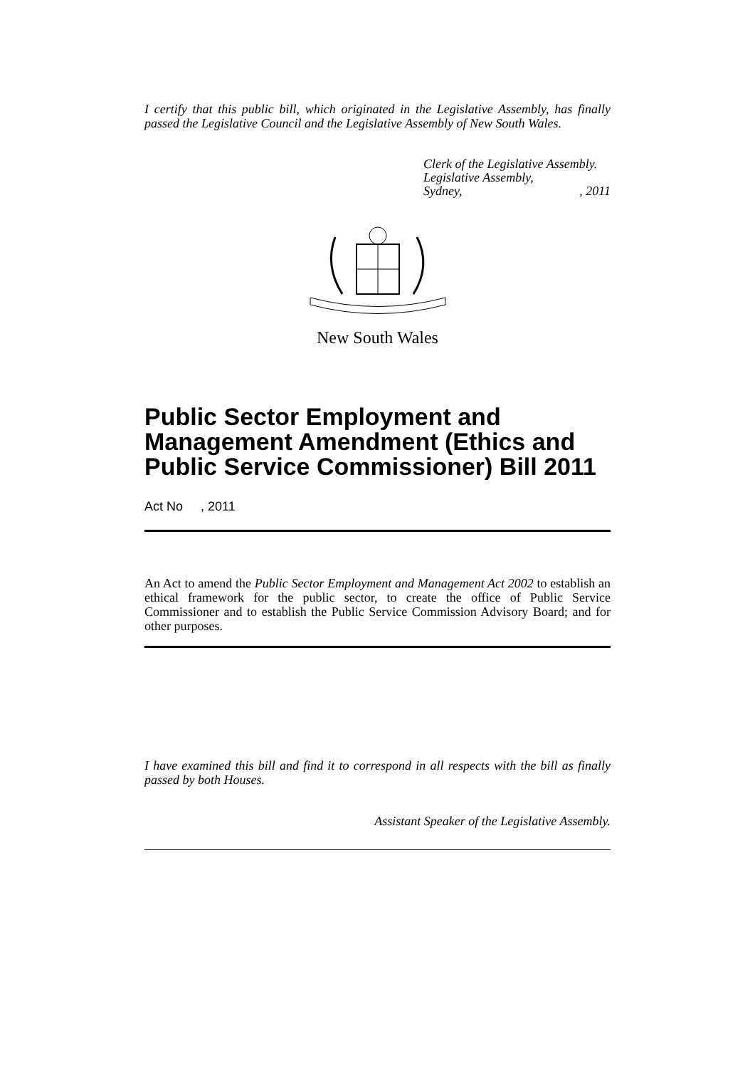I certify that this public bill, which originated in the Legislative Assembly, has finally passed the Legislative Council and the Legislative Assembly of New South Wales.
Clerk of the Legislative Assembly.
Legislative Assembly,
Sydney, , 2011
New South Wales
Public Sector Employment and Management Amendment (Ethics and Public Service Commissioner) Bill 2011
Act No , 2011
An Act to amend the Public Sector Employment and Management Act 2002 to establish an ethical framework for the public sector, to create the office of Public Service Commissioner and to establish the Public Service Commission Advisory Board; and for other purposes.
I have examined this bill and find it to correspond in all respects with the bill as finally passed by both Houses.
Assistant Speaker of the Legislative Assembly.